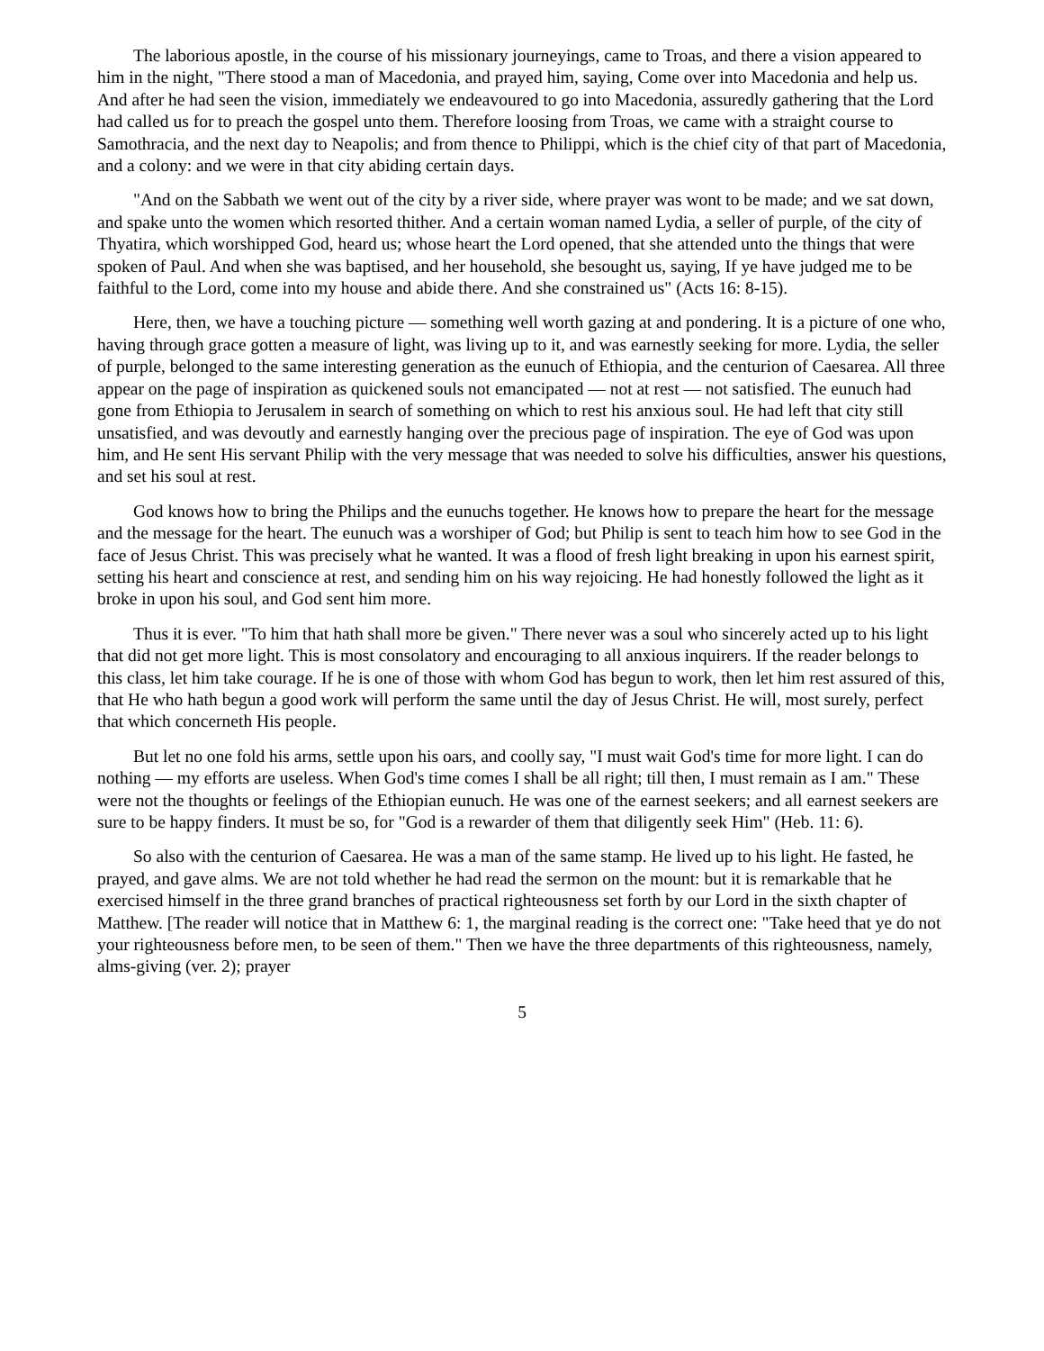The laborious apostle, in the course of his missionary journeyings, came to Troas, and there a vision appeared to him in the night, "There stood a man of Macedonia, and prayed him, saying, Come over into Macedonia and help us. And after he had seen the vision, immediately we endeavoured to go into Macedonia, assuredly gathering that the Lord had called us for to preach the gospel unto them. Therefore loosing from Troas, we came with a straight course to Samothracia, and the next day to Neapolis; and from thence to Philippi, which is the chief city of that part of Macedonia, and a colony: and we were in that city abiding certain days.
"And on the Sabbath we went out of the city by a river side, where prayer was wont to be made; and we sat down, and spake unto the women which resorted thither. And a certain woman named Lydia, a seller of purple, of the city of Thyatira, which worshipped God, heard us; whose heart the Lord opened, that she attended unto the things that were spoken of Paul. And when she was baptised, and her household, she besought us, saying, If ye have judged me to be faithful to the Lord, come into my house and abide there. And she constrained us" (Acts 16: 8-15).
Here, then, we have a touching picture — something well worth gazing at and pondering. It is a picture of one who, having through grace gotten a measure of light, was living up to it, and was earnestly seeking for more. Lydia, the seller of purple, belonged to the same interesting generation as the eunuch of Ethiopia, and the centurion of Caesarea. All three appear on the page of inspiration as quickened souls not emancipated — not at rest — not satisfied. The eunuch had gone from Ethiopia to Jerusalem in search of something on which to rest his anxious soul. He had left that city still unsatisfied, and was devoutly and earnestly hanging over the precious page of inspiration. The eye of God was upon him, and He sent His servant Philip with the very message that was needed to solve his difficulties, answer his questions, and set his soul at rest.
God knows how to bring the Philips and the eunuchs together. He knows how to prepare the heart for the message and the message for the heart. The eunuch was a worshiper of God; but Philip is sent to teach him how to see God in the face of Jesus Christ. This was precisely what he wanted. It was a flood of fresh light breaking in upon his earnest spirit, setting his heart and conscience at rest, and sending him on his way rejoicing. He had honestly followed the light as it broke in upon his soul, and God sent him more.
Thus it is ever. "To him that hath shall more be given." There never was a soul who sincerely acted up to his light that did not get more light. This is most consolatory and encouraging to all anxious inquirers. If the reader belongs to this class, let him take courage. If he is one of those with whom God has begun to work, then let him rest assured of this, that He who hath begun a good work will perform the same until the day of Jesus Christ. He will, most surely, perfect that which concerneth His people.
But let no one fold his arms, settle upon his oars, and coolly say, "I must wait God's time for more light. I can do nothing — my efforts are useless. When God's time comes I shall be all right; till then, I must remain as I am." These were not the thoughts or feelings of the Ethiopian eunuch. He was one of the earnest seekers; and all earnest seekers are sure to be happy finders. It must be so, for "God is a rewarder of them that diligently seek Him" (Heb. 11: 6).
So also with the centurion of Caesarea. He was a man of the same stamp. He lived up to his light. He fasted, he prayed, and gave alms. We are not told whether he had read the sermon on the mount: but it is remarkable that he exercised himself in the three grand branches of practical righteousness set forth by our Lord in the sixth chapter of Matthew. [The reader will notice that in Matthew 6: 1, the marginal reading is the correct one: "Take heed that ye do not your righteousness before men, to be seen of them." Then we have the three departments of this righteousness, namely, alms-giving (ver. 2); prayer
5